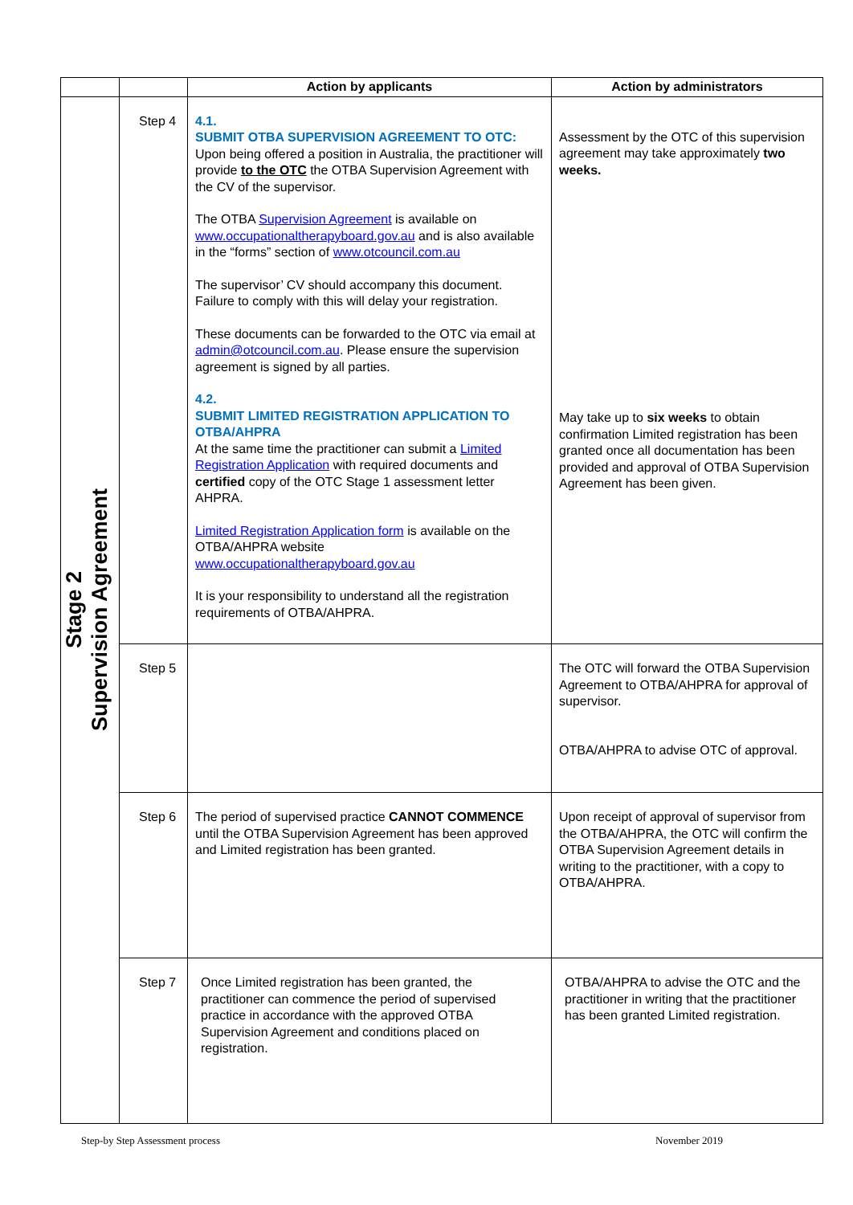| | | Action by applicants | Action by administrators |
| --- | --- | --- | --- |
| Stage 2 Supervision Agreement | Step 4 | 4.1. SUBMIT OTBA SUPERVISION AGREEMENT TO OTC: Upon being offered a position in Australia, the practitioner will provide to the OTC the OTBA Supervision Agreement with the CV of the supervisor. The OTBA Supervision Agreement is available on www.occupationaltherapyboard.gov.au and is also available in the “forms” section of www.otcouncil.com.au The supervisor’ CV should accompany this document. Failure to comply with this will delay your registration. These documents can be forwarded to the OTC via email at admin@otcouncil.com.au . Please ensure the supervision agreement is signed by all parties. 4.2. SUBMIT LIMITED REGISTRATION APPLICATION TO OTBA/AHPRA At the same time the practitioner can submit a Limited Registration Application with required documents and certified copy of the OTC Stage 1 assessment letter AHPRA. Limited Registration Application form is available on the OTBA/AHPRA website www.occupationaltherapyboard.gov.au It is your responsibility to understand all the registration requirements of OTBA/AHPRA. | Assessment by the OTC of this supervision agreement may take approximately two weeks. May take up to six weeks to obtain confirmation Limited registration has been granted once all documentation has been provided and approval of OTBA Supervision Agreement has been given. |
| | Step 5 | | The OTC will forward the OTBA Supervision Agreement to OTBA/AHPRA for approval of supervisor. OTBA/AHPRA to advise OTC of approval. |
| | Step 6 | The period of supervised practice CANNOT COMMENCE until the OTBA Supervision Agreement has been approved and Limited registration has been granted. | Upon receipt of approval of supervisor from the OTBA/AHPRA, the OTC will confirm the OTBA Supervision Agreement details in writing to the practitioner, with a copy to OTBA/AHPRA. |
| | Step 7 | Once Limited registration has been granted, the practitioner can commence the period of supervised practice in accordance with the approved OTBA Supervision Agreement and conditions placed on registration. | OTBA/AHPRA to advise the OTC and the practitioner in writing that the practitioner has been granted Limited registration. |
Step-by Step Assessment process
November 2019